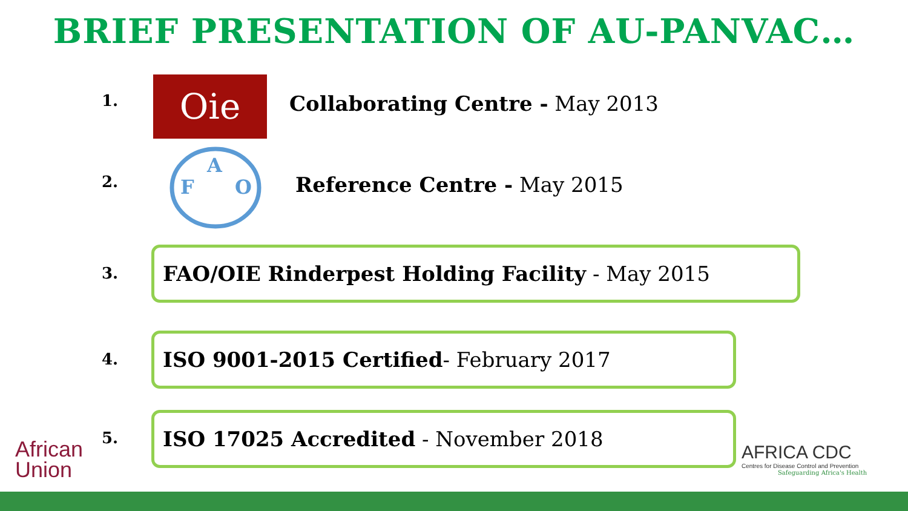BRIEF PRESENTATION OF AU-PANVAC…
1. Oie
Collaborating Centre - May 2013
2.
F
A
O
Reference Centre - May 2015
3.
FAO/OIE Rinderpest Holding Facility - May 2015
4.
ISO 9001-2015 Certified- February 2017
African
Union
5.
ISO 17025 Accredited - November 2018
AFRICA CDC
Centres for Disease Control and Prevention
Safeguarding Africa's Health